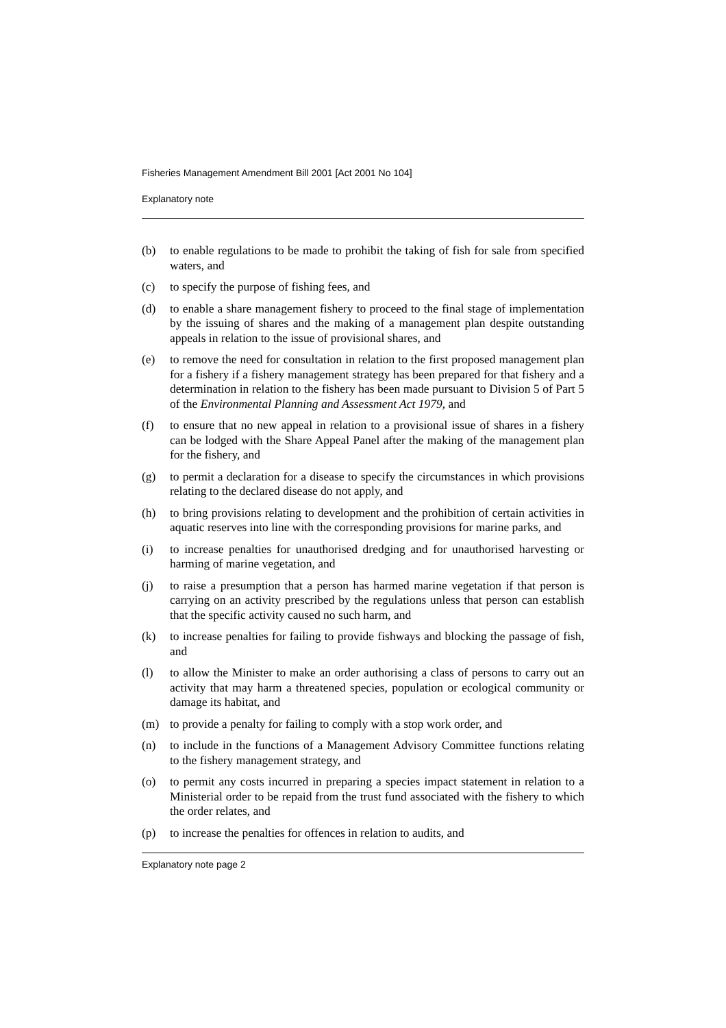Fisheries Management Amendment Bill 2001 [Act 2001 No 104]
Explanatory note
(b) to enable regulations to be made to prohibit the taking of fish for sale from specified waters, and
(c) to specify the purpose of fishing fees, and
(d) to enable a share management fishery to proceed to the final stage of implementation by the issuing of shares and the making of a management plan despite outstanding appeals in relation to the issue of provisional shares, and
(e) to remove the need for consultation in relation to the first proposed management plan for a fishery if a fishery management strategy has been prepared for that fishery and a determination in relation to the fishery has been made pursuant to Division 5 of Part 5 of the Environmental Planning and Assessment Act 1979, and
(f) to ensure that no new appeal in relation to a provisional issue of shares in a fishery can be lodged with the Share Appeal Panel after the making of the management plan for the fishery, and
(g) to permit a declaration for a disease to specify the circumstances in which provisions relating to the declared disease do not apply, and
(h) to bring provisions relating to development and the prohibition of certain activities in aquatic reserves into line with the corresponding provisions for marine parks, and
(i) to increase penalties for unauthorised dredging and for unauthorised harvesting or harming of marine vegetation, and
(j) to raise a presumption that a person has harmed marine vegetation if that person is carrying on an activity prescribed by the regulations unless that person can establish that the specific activity caused no such harm, and
(k) to increase penalties for failing to provide fishways and blocking the passage of fish, and
(l) to allow the Minister to make an order authorising a class of persons to carry out an activity that may harm a threatened species, population or ecological community or damage its habitat, and
(m) to provide a penalty for failing to comply with a stop work order, and
(n) to include in the functions of a Management Advisory Committee functions relating to the fishery management strategy, and
(o) to permit any costs incurred in preparing a species impact statement in relation to a Ministerial order to be repaid from the trust fund associated with the fishery to which the order relates, and
(p) to increase the penalties for offences in relation to audits, and
Explanatory note page 2